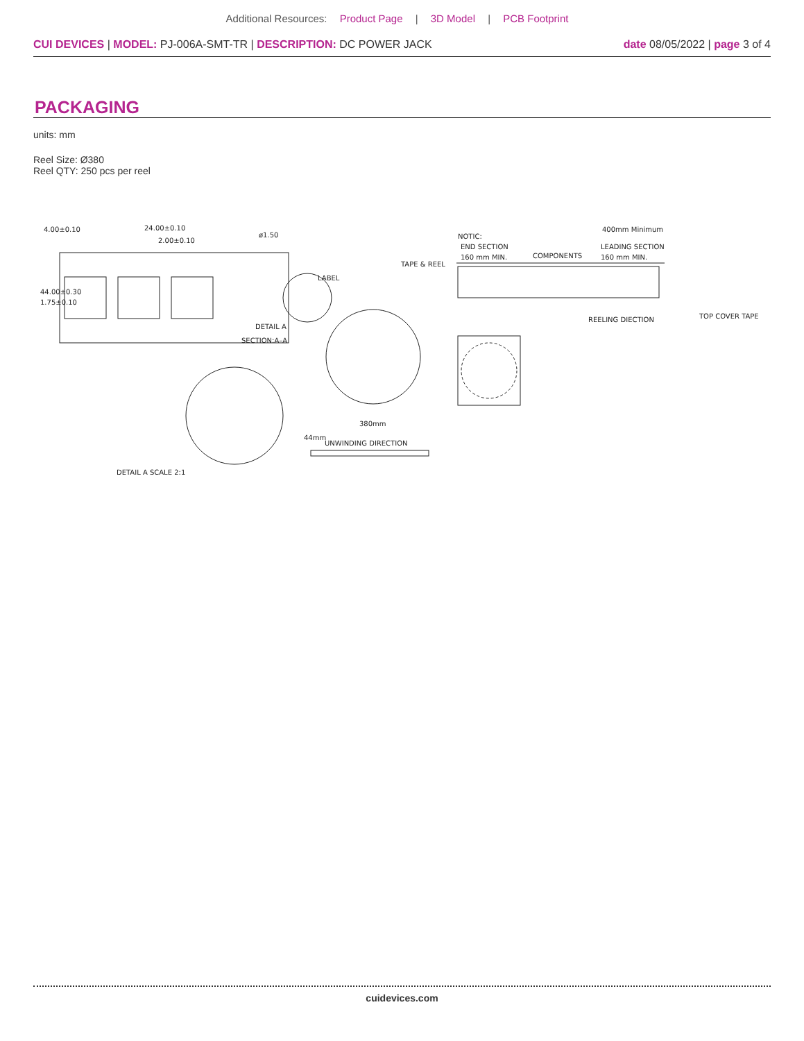Additional Resources: Product Page | 3D Model | PCB Footprint
CUI DEVICES | MODEL: PJ-006A-SMT-TR | DESCRIPTION: DC POWER JACK
date 08/05/2022 | page 3 of 4
PACKAGING
units: mm
Reel Size: Ø380
Reel QTY: 250 pcs per reel
4.00±0.10
24.00±0.10
2.00±0.10
ø1.50
44.00±0.30
1.75±0.10
DETAIL A
SECTION:A–A
DETAIL A SCALE 2:1
TAPE & REEL
LABEL
380mm
44mm
UNWINDING DIRECTION
NOTIC:
END SECTION
160 mm MIN.
COMPONENTS
400mm Minimum
LEADING SECTION
160 mm MIN.
REELING DIECTION
TOP COVER TAPE
cuidevices.com